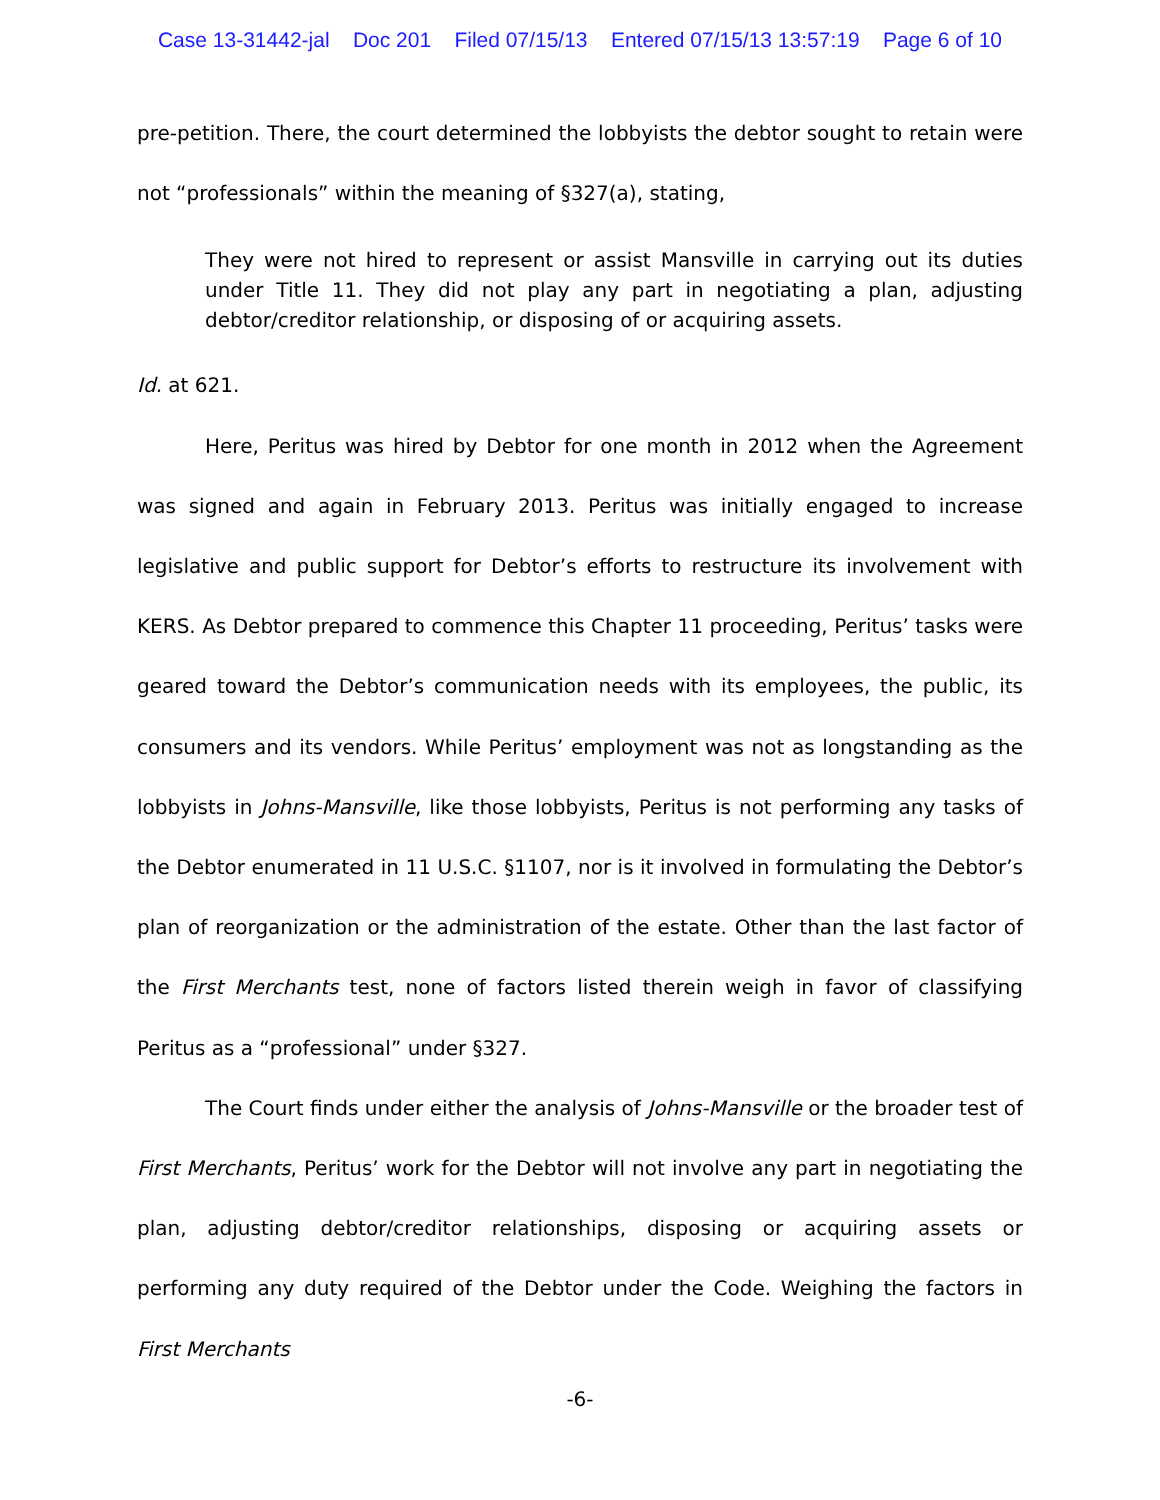Case 13-31442-jal Doc 201 Filed 07/15/13 Entered 07/15/13 13:57:19 Page 6 of 10
pre-petition. There, the court determined the lobbyists the debtor sought to retain were not “professionals” within the meaning of §327(a), stating,
They were not hired to represent or assist Mansville in carrying out its duties under Title 11. They did not play any part in negotiating a plan, adjusting debtor/creditor relationship, or disposing of or acquiring assets.
Id. at 621.
Here, Peritus was hired by Debtor for one month in 2012 when the Agreement was signed and again in February 2013. Peritus was initially engaged to increase legislative and public support for Debtor’s efforts to restructure its involvement with KERS. As Debtor prepared to commence this Chapter 11 proceeding, Peritus’ tasks were geared toward the Debtor’s communication needs with its employees, the public, its consumers and its vendors. While Peritus’ employment was not as longstanding as the lobbyists in Johns-Mansville, like those lobbyists, Peritus is not performing any tasks of the Debtor enumerated in 11 U.S.C. §1107, nor is it involved in formulating the Debtor’s plan of reorganization or the administration of the estate. Other than the last factor of the First Merchants test, none of factors listed therein weigh in favor of classifying Peritus as a “professional” under §327.
The Court finds under either the analysis of Johns-Mansville or the broader test of First Merchants, Peritus’ work for the Debtor will not involve any part in negotiating the plan, adjusting debtor/creditor relationships, disposing or acquiring assets or performing any duty required of the Debtor under the Code. Weighing the factors in First Merchants
-6-